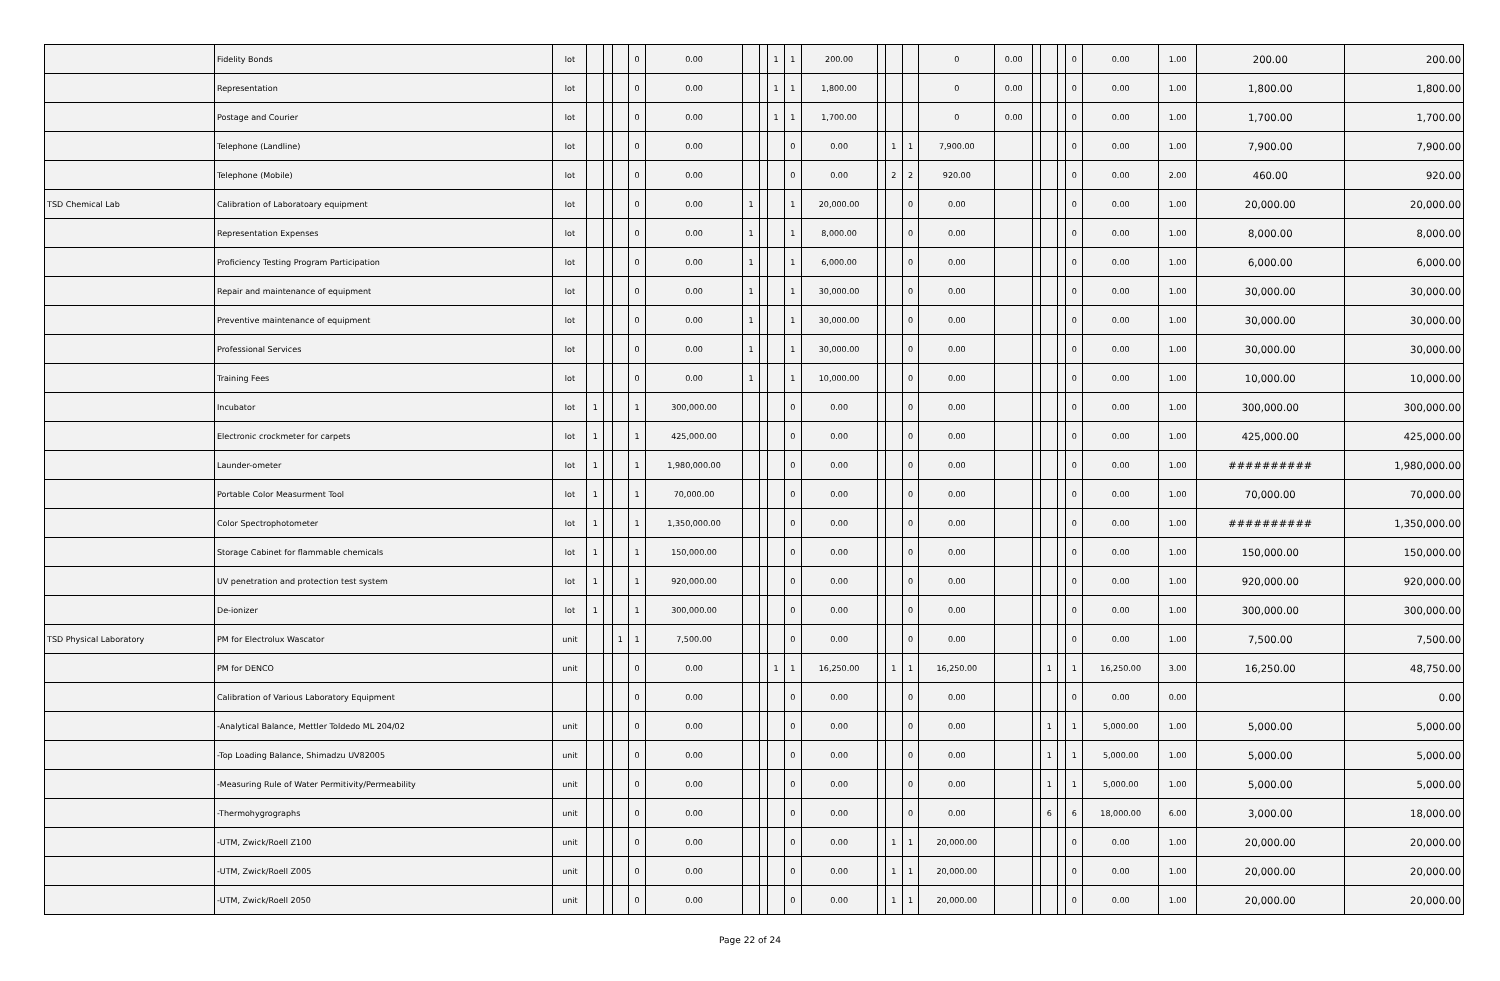| | Fidelity Bonds | lot | | | | 0 | 0.00 | | | 1 | 1 | 200.00 | | | | 0 | 0.00 | | | | 0 | 0.00 | 1.00 | 200.00 | 200.00 |
| | Representation | lot | | | | 0 | 0.00 | | | 1 | 1 | 1,800.00 | | | | 0 | 0.00 | | | | 0 | 0.00 | 1.00 | 1,800.00 | 1,800.00 |
| | Postage and Courier | lot | | | | 0 | 0.00 | | | 1 | 1 | 1,700.00 | | | | 0 | 0.00 | | | | 0 | 0.00 | 1.00 | 1,700.00 | 1,700.00 |
| | Telephone (Landline) | lot | | | | 0 | 0.00 | | | | 0 | 0.00 | | 1 | 1 | 7,900.00 | | | | | 0 | 0.00 | 1.00 | 7,900.00 | 7,900.00 |
| | Telephone (Mobile) | lot | | | | 0 | 0.00 | | | | 0 | 0.00 | | 2 | 2 | 920.00 | | | | | 0 | 0.00 | 2.00 | 460.00 | 920.00 |
| TSD Chemical Lab | Calibration of Laboratoary equipment | lot | | | | 0 | 0.00 | 1 | | | 1 | 20,000.00 | | | 0 | 0.00 | | | | | 0 | 0.00 | 1.00 | 20,000.00 | 20,000.00 |
| | Representation Expenses | lot | | | | 0 | 0.00 | 1 | | | 1 | 8,000.00 | | | 0 | 0.00 | | | | | 0 | 0.00 | 1.00 | 8,000.00 | 8,000.00 |
| | Proficiency Testing Program Participation | lot | | | | 0 | 0.00 | 1 | | | 1 | 6,000.00 | | | 0 | 0.00 | | | | | 0 | 0.00 | 1.00 | 6,000.00 | 6,000.00 |
| | Repair and maintenance of equipment | lot | | | | 0 | 0.00 | 1 | | | 1 | 30,000.00 | | | 0 | 0.00 | | | | | 0 | 0.00 | 1.00 | 30,000.00 | 30,000.00 |
| | Preventive maintenance of equipment | lot | | | | 0 | 0.00 | 1 | | | 1 | 30,000.00 | | | 0 | 0.00 | | | | | 0 | 0.00 | 1.00 | 30,000.00 | 30,000.00 |
| | Professional Services | lot | | | | 0 | 0.00 | 1 | | | 1 | 30,000.00 | | | 0 | 0.00 | | | | | 0 | 0.00 | 1.00 | 30,000.00 | 30,000.00 |
| | Training Fees | lot | | | | 0 | 0.00 | 1 | | | 1 | 10,000.00 | | | 0 | 0.00 | | | | | 0 | 0.00 | 1.00 | 10,000.00 | 10,000.00 |
| | Incubator | lot | 1 | | | 1 | 300,000.00 | | | | 0 | 0.00 | | | 0 | 0.00 | | | | | 0 | 0.00 | 1.00 | 300,000.00 | 300,000.00 |
| | Electronic crockmeter for carpets | lot | 1 | | | 1 | 425,000.00 | | | | 0 | 0.00 | | | 0 | 0.00 | | | | | 0 | 0.00 | 1.00 | 425,000.00 | 425,000.00 |
| | Launder-ometer | lot | 1 | | | 1 | 1,980,000.00 | | | | 0 | 0.00 | | | 0 | 0.00 | | | | | 0 | 0.00 | 1.00 | ########## | 1,980,000.00 |
| | Portable Color Measurment Tool | lot | 1 | | | 1 | 70,000.00 | | | | 0 | 0.00 | | | 0 | 0.00 | | | | | 0 | 0.00 | 1.00 | 70,000.00 | 70,000.00 |
| | Color Spectrophotometer | lot | 1 | | | 1 | 1,350,000.00 | | | | 0 | 0.00 | | | 0 | 0.00 | | | | | 0 | 0.00 | 1.00 | ########## | 1,350,000.00 |
| | Storage Cabinet for flammable chemicals | lot | 1 | | | 1 | 150,000.00 | | | | 0 | 0.00 | | | 0 | 0.00 | | | | | 0 | 0.00 | 1.00 | 150,000.00 | 150,000.00 |
| | UV penetration and protection test system | lot | 1 | | | 1 | 920,000.00 | | | | 0 | 0.00 | | | 0 | 0.00 | | | | | 0 | 0.00 | 1.00 | 920,000.00 | 920,000.00 |
| | De-ionizer | lot | 1 | | | 1 | 300,000.00 | | | | 0 | 0.00 | | | 0 | 0.00 | | | | | 0 | 0.00 | 1.00 | 300,000.00 | 300,000.00 |
| TSD Physical Laboratory | PM for Electrolux Wascator | unit | | | 1 | 1 | 7,500.00 | | | | 0 | 0.00 | | | 0 | 0.00 | | | | | 0 | 0.00 | 1.00 | 7,500.00 | 7,500.00 |
| | PM for DENCO | unit | | | | 0 | 0.00 | | | 1 | 1 | 16,250.00 | | 1 | 1 | 16,250.00 | | | 1 | | 1 | 16,250.00 | 3.00 | 16,250.00 | 48,750.00 |
| | Calibration of Various Laboratory Equipment | | | | | 0 | 0.00 | | | | 0 | 0.00 | | | 0 | 0.00 | | | | | 0 | 0.00 | 0.00 | | 0.00 |
| | -Analytical Balance, Mettler Toldedo ML 204/02 | unit | | | | 0 | 0.00 | | | | 0 | 0.00 | | | 0 | 0.00 | | | 1 | | 1 | 5,000.00 | 1.00 | 5,000.00 | 5,000.00 |
| | -Top Loading Balance, Shimadzu UV82005 | unit | | | | 0 | 0.00 | | | | 0 | 0.00 | | | 0 | 0.00 | | | 1 | | 1 | 5,000.00 | 1.00 | 5,000.00 | 5,000.00 |
| | -Measuring Rule of Water Permitivity/Permeability | unit | | | | 0 | 0.00 | | | | 0 | 0.00 | | | 0 | 0.00 | | | 1 | | 1 | 5,000.00 | 1.00 | 5,000.00 | 5,000.00 |
| | -Thermohygrographs | unit | | | | 0 | 0.00 | | | | 0 | 0.00 | | | 0 | 0.00 | | | 6 | | 6 | 18,000.00 | 6.00 | 3,000.00 | 18,000.00 |
| | -UTM, Zwick/Roell Z100 | unit | | | | 0 | 0.00 | | | | 0 | 0.00 | | 1 | 1 | 20,000.00 | | | | | 0 | 0.00 | 1.00 | 20,000.00 | 20,000.00 |
| | -UTM, Zwick/Roell Z005 | unit | | | | 0 | 0.00 | | | | 0 | 0.00 | | 1 | 1 | 20,000.00 | | | | | 0 | 0.00 | 1.00 | 20,000.00 | 20,000.00 |
| | -UTM, Zwick/Roell 2050 | unit | | | | 0 | 0.00 | | | | 0 | 0.00 | | 1 | 1 | 20,000.00 | | | | | 0 | 0.00 | 1.00 | 20,000.00 | 20,000.00 |
Page 22 of 24